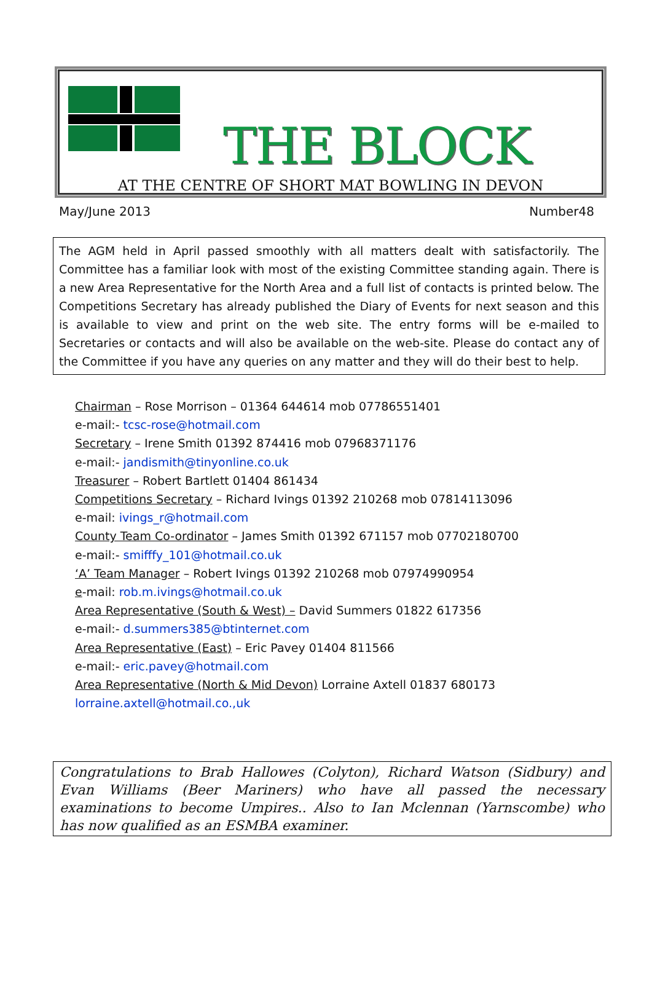THE BLOCK
AT THE CENTRE OF SHORT MAT BOWLING IN DEVON
May/June 2013 Number48
The AGM held in April passed smoothly with all matters dealt with satisfactorily. The Committee has a familiar look with most of the existing Committee standing again. There is a new Area Representative for the North Area and a full list of contacts is printed below. The Competitions Secretary has already published the Diary of Events for next season and this is available to view and print on the web site. The entry forms will be e-mailed to Secretaries or contacts and will also be available on the web-site. Please do contact any of the Committee if you have any queries on any matter and they will do their best to help.
Chairman – Rose Morrison – 01364 644614 mob 07786551401
e-mail:- tcsc-rose@hotmail.com
Secretary – Irene Smith 01392 874416 mob 07968371176
e-mail:- jandismith@tinyonline.co.uk
Treasurer – Robert Bartlett 01404 861434
Competitions Secretary – Richard Ivings 01392 210268 mob 07814113096
e-mail: ivings_r@hotmail.com
County Team Co-ordinator – James Smith 01392 671157 mob 07702180700
e-mail:- smifffy_101@hotmail.co.uk
‘A’ Team Manager – Robert Ivings 01392 210268 mob 07974990954
e-mail: rob.m.ivings@hotmail.co.uk
Area Representative (South & West) – David Summers 01822 617356
e-mail:- d.summers385@btinternet.com
Area Representative (East) – Eric Pavey 01404 811566
e-mail:- eric.pavey@hotmail.com
Area Representative (North & Mid Devon) Lorraine Axtell 01837 680173
lorraine.axtell@hotmail.co.,uk
Congratulations to Brab Hallowes (Colyton), Richard Watson (Sidbury) and Evan Williams (Beer Mariners) who have all passed the necessary examinations to become Umpires.. Also to Ian Mclennan (Yarnscombe) who has now qualified as an ESMBA examiner.